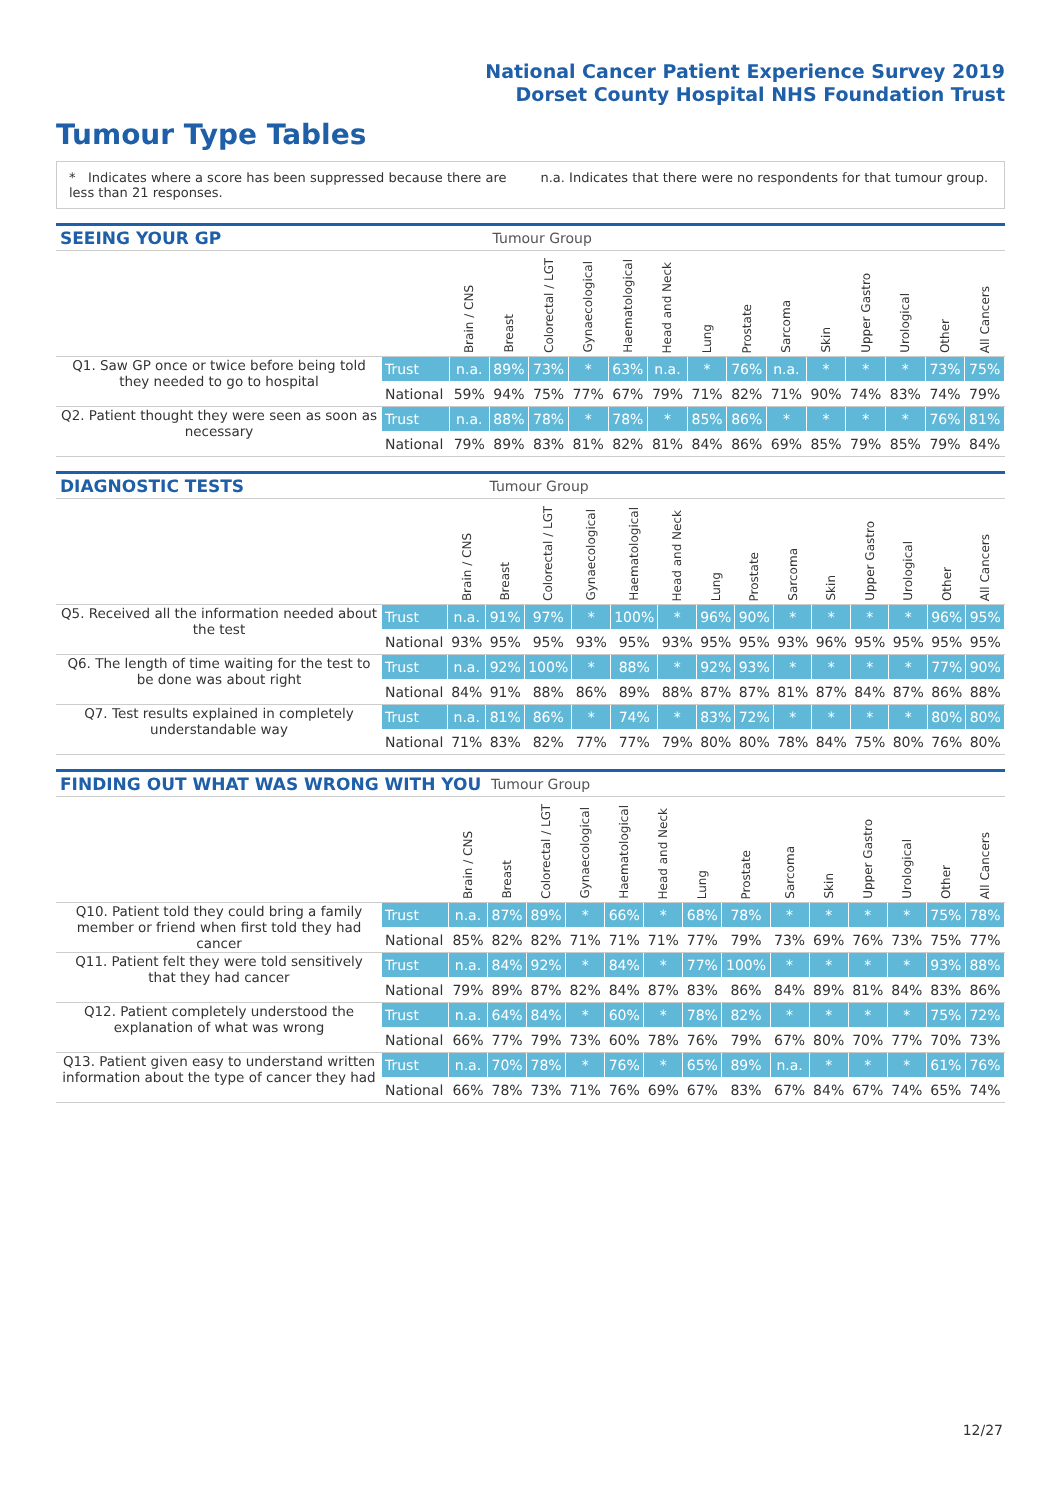National Cancer Patient Experience Survey 2019
Dorset County Hospital NHS Foundation Trust
Tumour Type Tables
* Indicates where a score has been suppressed because there are less than 21 responses.
n.a. Indicates that there were no respondents for that tumour group.
| SEEING YOUR GP | | | Tumour Group | | | | | | | | | | | | |
| --- | --- | --- | --- | --- | --- | --- | --- | --- | --- | --- | --- | --- | --- | --- | --- |
| | | Brain / CNS | Breast | Colorectal / LGT | Gynaecological | Haematological | Head and Neck | Lung | Prostate | Sarcoma | Skin | Upper Gastro | Urological | Other | All Cancers |
| Q1. Saw GP once or twice before being told they needed to go to hospital | Trust | n.a. | 89% | 73% | * | 63% | n.a. | * | 76% | n.a. | * | * | * | 73% | 75% |
| | National | 59% | 94% | 75% | 77% | 67% | 79% | 71% | 82% | 71% | 90% | 74% | 83% | 74% | 79% |
| Q2. Patient thought they were seen as soon as necessary | Trust | n.a. | 88% | 78% | * | 78% | * | 85% | 86% | * | * | * | * | 76% | 81% |
| | National | 79% | 89% | 83% | 81% | 82% | 81% | 84% | 86% | 69% | 85% | 79% | 85% | 79% | 84% |
| DIAGNOSTIC TESTS | | | Tumour Group | | | | | | | | | | | | |
| --- | --- | --- | --- | --- | --- | --- | --- | --- | --- | --- | --- | --- | --- | --- | --- |
| | | Brain / CNS | Breast | Colorectal / LGT | Gynaecological | Haematological | Head and Neck | Lung | Prostate | Sarcoma | Skin | Upper Gastro | Urological | Other | All Cancers |
| Q5. Received all the information needed about the test | Trust | n.a. | 91% | 97% | * | 100% | * | 96% | 90% | * | * | * | * | 96% | 95% |
| | National | 93% | 95% | 95% | 93% | 95% | 93% | 95% | 95% | 93% | 96% | 95% | 95% | 95% | 95% |
| Q6. The length of time waiting for the test to be done was about right | Trust | n.a. | 92% | 100% | * | 88% | * | 92% | 93% | * | * | * | * | 77% | 90% |
| | National | 84% | 91% | 88% | 86% | 89% | 88% | 87% | 87% | 81% | 87% | 84% | 87% | 86% | 88% |
| Q7. Test results explained in completely understandable way | Trust | n.a. | 81% | 86% | * | 74% | * | 83% | 72% | * | * | * | * | 80% | 80% |
| | National | 71% | 83% | 82% | 77% | 77% | 79% | 80% | 80% | 78% | 84% | 75% | 80% | 76% | 80% |
| FINDING OUT WHAT WAS WRONG WITH YOU | | | Tumour Group | | | | | | | | | | | | |
| --- | --- | --- | --- | --- | --- | --- | --- | --- | --- | --- | --- | --- | --- | --- | --- |
| | | Brain / CNS | Breast | Colorectal / LGT | Gynaecological | Haematological | Head and Neck | Lung | Prostate | Sarcoma | Skin | Upper Gastro | Urological | Other | All Cancers |
| Q10. Patient told they could bring a family member or friend when first told they had cancer | Trust | n.a. | 87% | 89% | * | 66% | * | 68% | 78% | * | * | * | * | 75% | 78% |
| | National | 85% | 82% | 82% | 71% | 71% | 71% | 77% | 79% | 73% | 69% | 76% | 73% | 75% | 77% |
| Q11. Patient felt they were told sensitively that they had cancer | Trust | n.a. | 84% | 92% | * | 84% | * | 77% | 100% | * | * | * | * | 93% | 88% |
| | National | 79% | 89% | 87% | 82% | 84% | 87% | 83% | 86% | 84% | 89% | 81% | 84% | 83% | 86% |
| Q12. Patient completely understood the explanation of what was wrong | Trust | n.a. | 64% | 84% | * | 60% | * | 78% | 82% | * | * | * | * | 75% | 72% |
| | National | 66% | 77% | 79% | 73% | 60% | 78% | 76% | 79% | 67% | 80% | 70% | 77% | 70% | 73% |
| Q13. Patient given easy to understand written information about the type of cancer they had | Trust | n.a. | 70% | 78% | * | 76% | * | 65% | 89% | n.a. | * | * | * | 61% | 76% |
| | National | 66% | 78% | 73% | 71% | 76% | 69% | 67% | 83% | 67% | 84% | 67% | 74% | 65% | 74% |
12/27